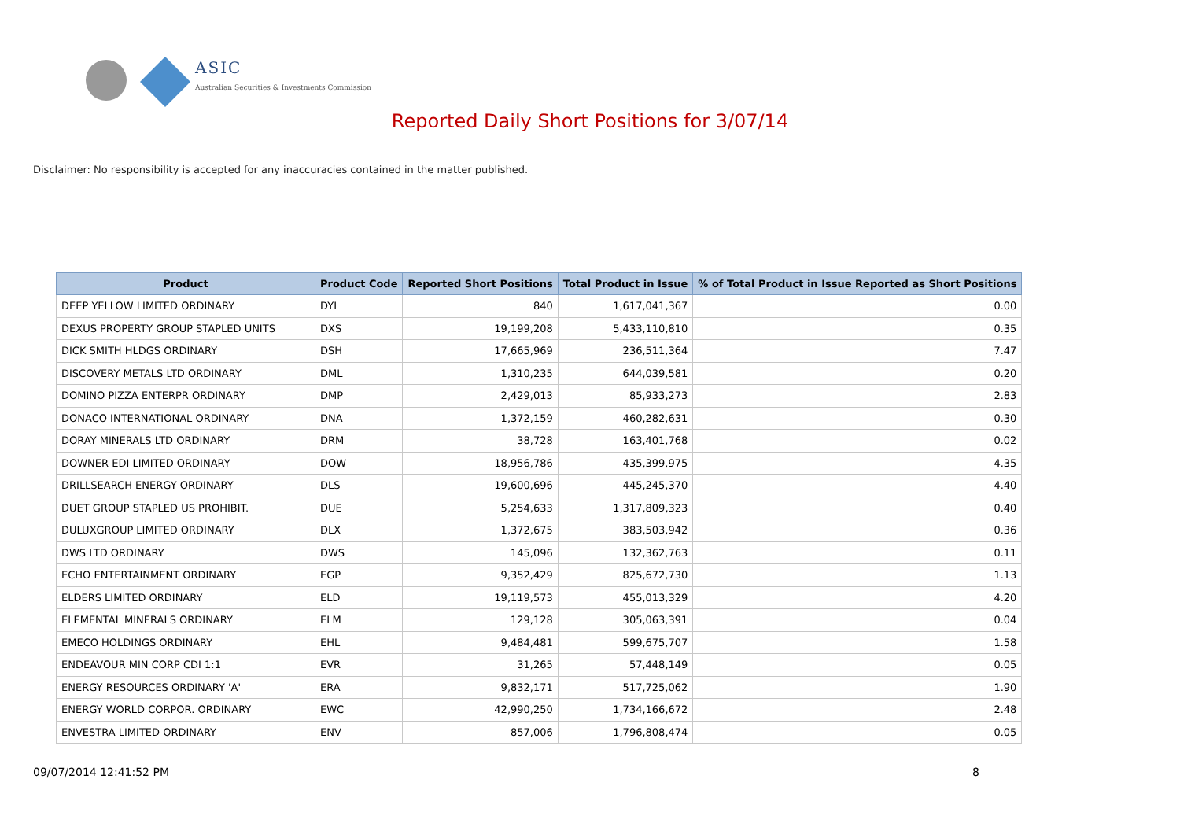ASIC
Australian Securities & Investments Commission
Reported Daily Short Positions for 3/07/14
Disclaimer: No responsibility is accepted for any inaccuracies contained in the matter published.
| Product | Product Code | Reported Short Positions | Total Product in Issue | % of Total Product in Issue Reported as Short Positions |
| --- | --- | --- | --- | --- |
| DEEP YELLOW LIMITED ORDINARY | DYL | 840 | 1,617,041,367 | 0.00 |
| DEXUS PROPERTY GROUP STAPLED UNITS | DXS | 19,199,208 | 5,433,110,810 | 0.35 |
| DICK SMITH HLDGS ORDINARY | DSH | 17,665,969 | 236,511,364 | 7.47 |
| DISCOVERY METALS LTD ORDINARY | DML | 1,310,235 | 644,039,581 | 0.20 |
| DOMINO PIZZA ENTERPR ORDINARY | DMP | 2,429,013 | 85,933,273 | 2.83 |
| DONACO INTERNATIONAL ORDINARY | DNA | 1,372,159 | 460,282,631 | 0.30 |
| DORAY MINERALS LTD ORDINARY | DRM | 38,728 | 163,401,768 | 0.02 |
| DOWNER EDI LIMITED ORDINARY | DOW | 18,956,786 | 435,399,975 | 4.35 |
| DRILLSEARCH ENERGY ORDINARY | DLS | 19,600,696 | 445,245,370 | 4.40 |
| DUET GROUP STAPLED US PROHIBIT. | DUE | 5,254,633 | 1,317,809,323 | 0.40 |
| DULUXGROUP LIMITED ORDINARY | DLX | 1,372,675 | 383,503,942 | 0.36 |
| DWS LTD ORDINARY | DWS | 145,096 | 132,362,763 | 0.11 |
| ECHO ENTERTAINMENT ORDINARY | EGP | 9,352,429 | 825,672,730 | 1.13 |
| ELDERS LIMITED ORDINARY | ELD | 19,119,573 | 455,013,329 | 4.20 |
| ELEMENTAL MINERALS ORDINARY | ELM | 129,128 | 305,063,391 | 0.04 |
| EMECO HOLDINGS ORDINARY | EHL | 9,484,481 | 599,675,707 | 1.58 |
| ENDEAVOUR MIN CORP CDI 1:1 | EVR | 31,265 | 57,448,149 | 0.05 |
| ENERGY RESOURCES ORDINARY 'A' | ERA | 9,832,171 | 517,725,062 | 1.90 |
| ENERGY WORLD CORPOR. ORDINARY | EWC | 42,990,250 | 1,734,166,672 | 2.48 |
| ENVESTRA LIMITED ORDINARY | ENV | 857,006 | 1,796,808,474 | 0.05 |
09/07/2014 12:41:52 PM 8